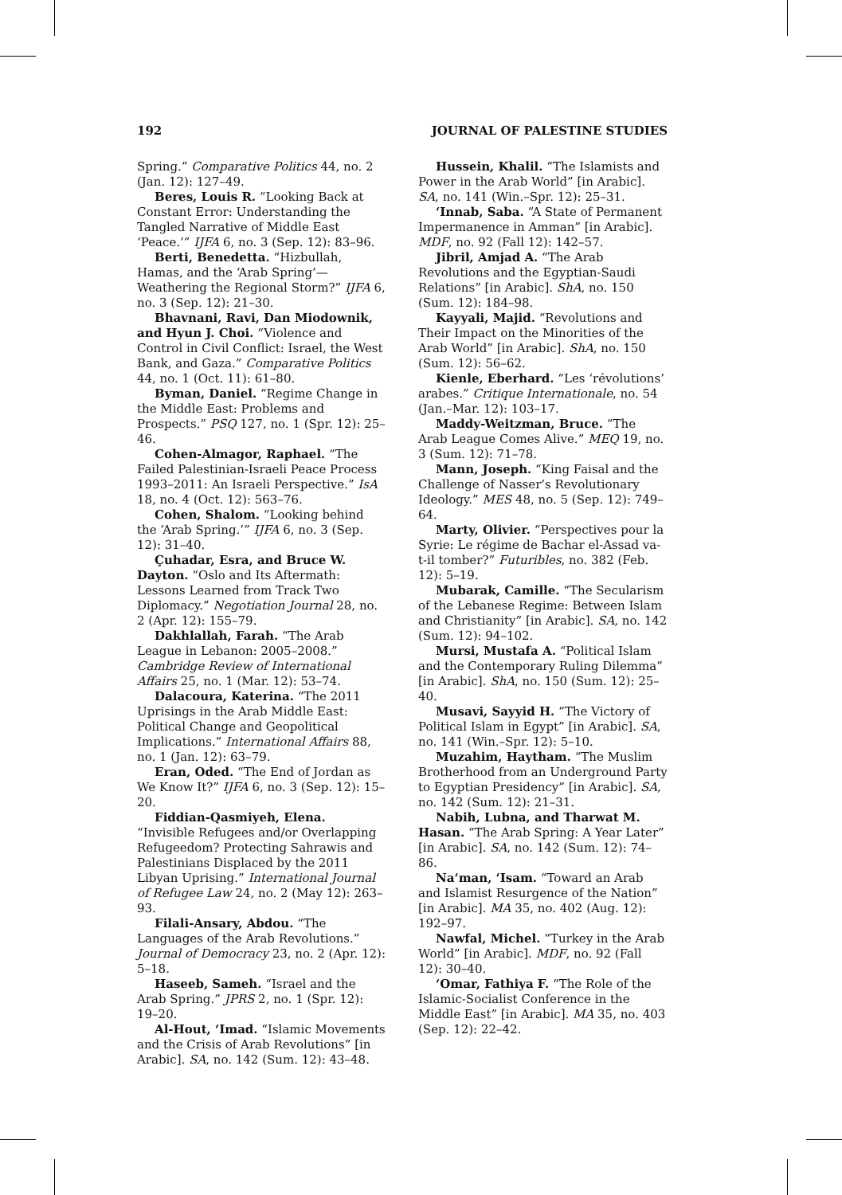192 JOURNAL OF PALESTINE STUDIES
Spring.” Comparative Politics 44, no. 2 (Jan. 12): 127–49.
Beres, Louis R. “Looking Back at Constant Error: Understanding the Tangled Narrative of Middle East ‘Peace.’” IJFA 6, no. 3 (Sep. 12): 83–96.
Berti, Benedetta. “Hizbullah, Hamas, and the ‘Arab Spring’—Weathering the Regional Storm?” IJFA 6, no. 3 (Sep. 12): 21–30.
Bhavnani, Ravi, Dan Miodownik, and Hyun J. Choi. “Violence and Control in Civil Conflict: Israel, the West Bank, and Gaza.” Comparative Politics 44, no. 1 (Oct. 11): 61–80.
Byman, Daniel. “Regime Change in the Middle East: Problems and Prospects.” PSQ 127, no. 1 (Spr. 12): 25–46.
Cohen-Almagor, Raphael. “The Failed Palestinian-Israeli Peace Process 1993–2011: An Israeli Perspective.” IsA 18, no. 4 (Oct. 12): 563–76.
Cohen, Shalom. “Looking behind the ‘Arab Spring.’” IJFA 6, no. 3 (Sep. 12): 31–40.
Çuhadar, Esra, and Bruce W. Dayton. “Oslo and Its Aftermath: Lessons Learned from Track Two Diplomacy.” Negotiation Journal 28, no. 2 (Apr. 12): 155–79.
Dakhlallah, Farah. “The Arab League in Lebanon: 2005–2008.” Cambridge Review of International Affairs 25, no. 1 (Mar. 12): 53–74.
Dalacoura, Katerina. “The 2011 Uprisings in the Arab Middle East: Political Change and Geopolitical Implications.” International Affairs 88, no. 1 (Jan. 12): 63–79.
Eran, Oded. “The End of Jordan as We Know It?” IJFA 6, no. 3 (Sep. 12): 15–20.
Fiddian-Qasmiyeh, Elena. “Invisible Refugees and/or Overlapping Refugeedom? Protecting Sahrawis and Palestinians Displaced by the 2011 Libyan Uprising.” International Journal of Refugee Law 24, no. 2 (May 12): 263–93.
Filali-Ansary, Abdou. “The Languages of the Arab Revolutions.” Journal of Democracy 23, no. 2 (Apr. 12): 5–18.
Haseeb, Sameh. “Israel and the Arab Spring.” JPRS 2, no. 1 (Spr. 12): 19–20.
Al-Hout, ‘Imad. “Islamic Movements and the Crisis of Arab Revolutions” [in Arabic]. SA, no. 142 (Sum. 12): 43–48.
Hussein, Khalil. “The Islamists and Power in the Arab World” [in Arabic]. SA, no. 141 (Win.–Spr. 12): 25–31.
‘Innab, Saba. “A State of Permanent Impermanence in Amman” [in Arabic]. MDF, no. 92 (Fall 12): 142–57.
Jibril, Amjad A. “The Arab Revolutions and the Egyptian-Saudi Relations” [in Arabic]. ShA, no. 150 (Sum. 12): 184–98.
Kayyali, Majid. “Revolutions and Their Impact on the Minorities of the Arab World” [in Arabic]. ShA, no. 150 (Sum. 12): 56–62.
Kienle, Eberhard. “Les ‘révolutions’ arabes.” Critique Internationale, no. 54 (Jan.–Mar. 12): 103–17.
Maddy-Weitzman, Bruce. “The Arab League Comes Alive.” MEQ 19, no. 3 (Sum. 12): 71–78.
Mann, Joseph. “King Faisal and the Challenge of Nasser’s Revolutionary Ideology.” MES 48, no. 5 (Sep. 12): 749–64.
Marty, Olivier. “Perspectives pour la Syrie: Le régime de Bachar el-Assad va-t-il tomber?” Futuribles, no. 382 (Feb. 12): 5–19.
Mubarak, Camille. “The Secularism of the Lebanese Regime: Between Islam and Christianity” [in Arabic]. SA, no. 142 (Sum. 12): 94–102.
Mursi, Mustafa A. “Political Islam and the Contemporary Ruling Dilemma” [in Arabic]. ShA, no. 150 (Sum. 12): 25–40.
Musavi, Sayyid H. “The Victory of Political Islam in Egypt” [in Arabic]. SA, no. 141 (Win.–Spr. 12): 5–10.
Muzahim, Haytham. “The Muslim Brotherhood from an Underground Party to Egyptian Presidency” [in Arabic]. SA, no. 142 (Sum. 12): 21–31.
Nabih, Lubna, and Tharwat M. Hasan. “The Arab Spring: A Year Later” [in Arabic]. SA, no. 142 (Sum. 12): 74–86.
Na‘man, ‘Isam. “Toward an Arab and Islamist Resurgence of the Nation” [in Arabic]. MA 35, no. 402 (Aug. 12): 192–97.
Nawfal, Michel. “Turkey in the Arab World” [in Arabic]. MDF, no. 92 (Fall 12): 30–40.
‘Omar, Fathiya F. “The Role of the Islamic-Socialist Conference in the Middle East” [in Arabic]. MA 35, no. 403 (Sep. 12): 22–42.